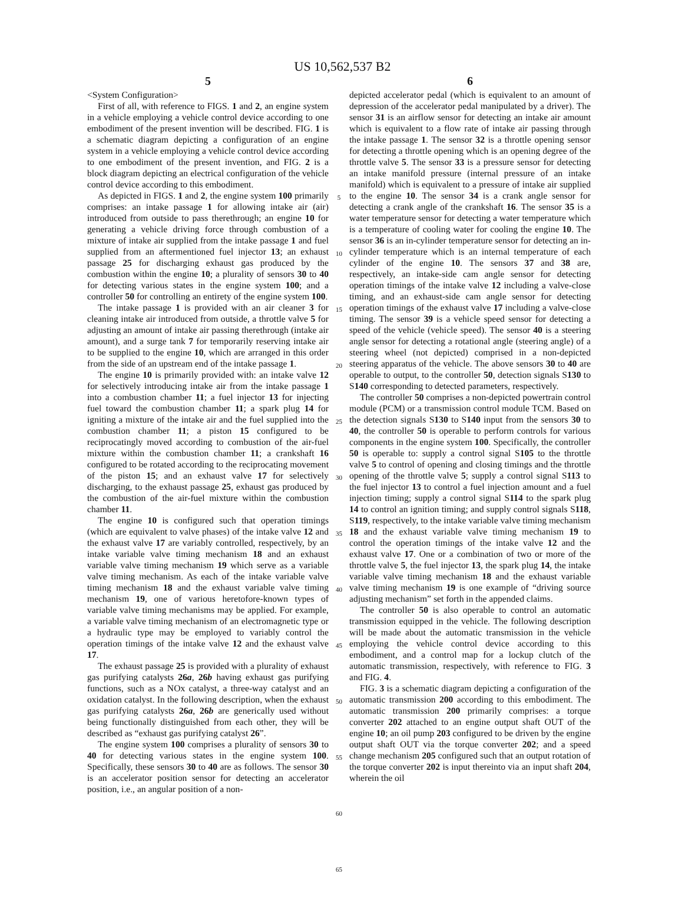US 10,562,537 B2
5
<System Configuration>
First of all, with reference to FIGS. 1 and 2, an engine system in a vehicle employing a vehicle control device according to one embodiment of the present invention will be described. FIG. 1 is a schematic diagram depicting a configuration of an engine system in a vehicle employing a vehicle control device according to one embodiment of the present invention, and FIG. 2 is a block diagram depicting an electrical configuration of the vehicle control device according to this embodiment.
As depicted in FIGS. 1 and 2, the engine system 100 primarily comprises: an intake passage 1 for allowing intake air (air) introduced from outside to pass therethrough; an engine 10 for generating a vehicle driving force through combustion of a mixture of intake air supplied from the intake passage 1 and fuel supplied from an aftermentioned fuel injector 13; an exhaust passage 25 for discharging exhaust gas produced by the combustion within the engine 10; a plurality of sensors 30 to 40 for detecting various states in the engine system 100; and a controller 50 for controlling an entirety of the engine system 100.
The intake passage 1 is provided with an air cleaner 3 for cleaning intake air introduced from outside, a throttle valve 5 for adjusting an amount of intake air passing therethrough (intake air amount), and a surge tank 7 for temporarily reserving intake air to be supplied to the engine 10, which are arranged in this order from the side of an upstream end of the intake passage 1.
The engine 10 is primarily provided with: an intake valve 12 for selectively introducing intake air from the intake passage 1 into a combustion chamber 11; a fuel injector 13 for injecting fuel toward the combustion chamber 11; a spark plug 14 for igniting a mixture of the intake air and the fuel supplied into the combustion chamber 11; a piston 15 configured to be reciprocatingly moved according to combustion of the air-fuel mixture within the combustion chamber 11; a crankshaft 16 configured to be rotated according to the reciprocating movement of the piston 15; and an exhaust valve 17 for selectively discharging, to the exhaust passage 25, exhaust gas produced by the combustion of the air-fuel mixture within the combustion chamber 11.
The engine 10 is configured such that operation timings (which are equivalent to valve phases) of the intake valve 12 and the exhaust valve 17 are variably controlled, respectively, by an intake variable valve timing mechanism 18 and an exhaust variable valve timing mechanism 19 which serve as a variable valve timing mechanism. As each of the intake variable valve timing mechanism 18 and the exhaust variable valve timing mechanism 19, one of various heretofore-known types of variable valve timing mechanisms may be applied. For example, a variable valve timing mechanism of an electromagnetic type or a hydraulic type may be employed to variably control the operation timings of the intake valve 12 and the exhaust valve 17.
The exhaust passage 25 is provided with a plurality of exhaust gas purifying catalysts 26a, 26b having exhaust gas purifying functions, such as a NOx catalyst, a three-way catalyst and an oxidation catalyst. In the following description, when the exhaust gas purifying catalysts 26a, 26b are generically used without being functionally distinguished from each other, they will be described as “exhaust gas purifying catalyst 26”.
The engine system 100 comprises a plurality of sensors 30 to 40 for detecting various states in the engine system 100. Specifically, these sensors 30 to 40 are as follows. The sensor 30 is an accelerator position sensor for detecting an accelerator position, i.e., an angular position of a non-
5
10
15
20
25
30
35
40
45
50
55
60
65
6
depicted accelerator pedal (which is equivalent to an amount of depression of the accelerator pedal manipulated by a driver). The sensor 31 is an airflow sensor for detecting an intake air amount which is equivalent to a flow rate of intake air passing through the intake passage 1. The sensor 32 is a throttle opening sensor for detecting a throttle opening which is an opening degree of the throttle valve 5. The sensor 33 is a pressure sensor for detecting an intake manifold pressure (internal pressure of an intake manifold) which is equivalent to a pressure of intake air supplied to the engine 10. The sensor 34 is a crank angle sensor for detecting a crank angle of the crankshaft 16. The sensor 35 is a water temperature sensor for detecting a water temperature which is a temperature of cooling water for cooling the engine 10. The sensor 36 is an in-cylinder temperature sensor for detecting an in-cylinder temperature which is an internal temperature of each cylinder of the engine 10. The sensors 37 and 38 are, respectively, an intake-side cam angle sensor for detecting operation timings of the intake valve 12 including a valve-close timing, and an exhaust-side cam angle sensor for detecting operation timings of the exhaust valve 17 including a valve-close timing. The sensor 39 is a vehicle speed sensor for detecting a speed of the vehicle (vehicle speed). The sensor 40 is a steering angle sensor for detecting a rotational angle (steering angle) of a steering wheel (not depicted) comprised in a non-depicted steering apparatus of the vehicle. The above sensors 30 to 40 are operable to output, to the controller 50, detection signals S130 to S140 corresponding to detected parameters, respectively.
The controller 50 comprises a non-depicted powertrain control module (PCM) or a transmission control module TCM. Based on the detection signals S130 to S140 input from the sensors 30 to 40, the controller 50 is operable to perform controls for various components in the engine system 100. Specifically, the controller 50 is operable to: supply a control signal S105 to the throttle valve 5 to control of opening and closing timings and the throttle opening of the throttle valve 5; supply a control signal S113 to the fuel injector 13 to control a fuel injection amount and a fuel injection timing; supply a control signal S114 to the spark plug 14 to control an ignition timing; and supply control signals S118, S119, respectively, to the intake variable valve timing mechanism 18 and the exhaust variable valve timing mechanism 19 to control the operation timings of the intake valve 12 and the exhaust valve 17. One or a combination of two or more of the throttle valve 5, the fuel injector 13, the spark plug 14, the intake variable valve timing mechanism 18 and the exhaust variable valve timing mechanism 19 is one example of “driving source adjusting mechanism” set forth in the appended claims.
The controller 50 is also operable to control an automatic transmission equipped in the vehicle. The following description will be made about the automatic transmission in the vehicle employing the vehicle control device according to this embodiment, and a control map for a lockup clutch of the automatic transmission, respectively, with reference to FIG. 3 and FIG. 4.
FIG. 3 is a schematic diagram depicting a configuration of the automatic transmission 200 according to this embodiment. The automatic transmission 200 primarily comprises: a torque converter 202 attached to an engine output shaft OUT of the engine 10; an oil pump 203 configured to be driven by the engine output shaft OUT via the torque converter 202; and a speed change mechanism 205 configured such that an output rotation of the torque converter 202 is input thereinto via an input shaft 204, wherein the oil